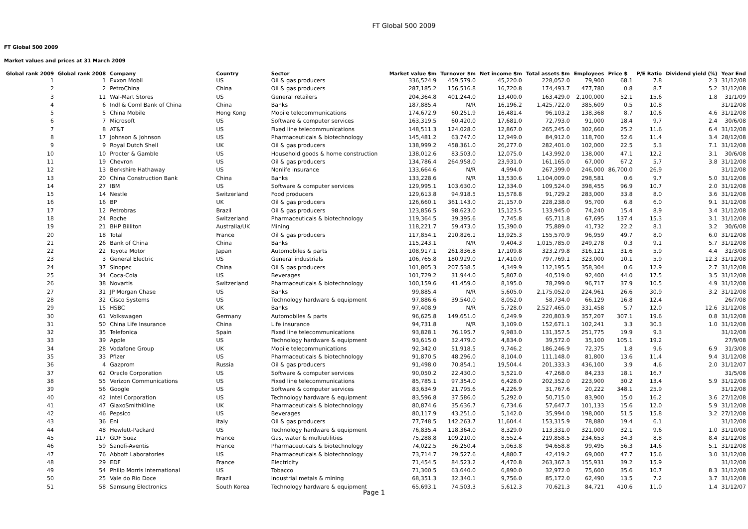FT Global 500 2009
FT Global 500 2009
Market values and prices at 31 March 2009
| Global rank 2009 | Global rank 2008 | Company | Country | Sector | Market value $m | Turnover $m | Net income $m | Total assets $m | Employees | Price $ | P/E Ratio | Dividend yield (%) | Year End |
| --- | --- | --- | --- | --- | --- | --- | --- | --- | --- | --- | --- | --- | --- |
| 1 | 1 | Exxon Mobil | US | Oil & gas producers | 336,524.9 | 459,579.0 | 45,220.0 | 228,052.0 | 79,900 | 68.1 | 7.8 | 2.3 | 31/12/08 |
| 2 | 2 | PetroChina | China | Oil & gas producers | 287,185.2 | 156,516.8 | 16,720.8 | 174,493.7 | 477,780 | 0.8 | 8.7 | 5.2 | 31/12/08 |
| 3 | 11 | Wal-Mart Stores | US | General retailers | 204,364.8 | 401,244.0 | 13,400.0 | 163,429.0 | 2,100,000 | 52.1 | 15.6 | 1.8 | 31/1/09 |
| 4 | 6 | Indl & Coml Bank of China | China | Banks | 187,885.4 | N/R | 16,196.2 | 1,425,722.0 | 385,609 | 0.5 | 10.8 | | 31/12/08 |
| 5 | 5 | China Mobile | Hong Kong | Mobile telecommunications | 174,672.9 | 60,251.9 | 16,481.4 | 96,103.2 | 138,368 | 8.7 | 10.6 | 4.6 | 31/12/08 |
| 6 | 7 | Microsoft | US | Software & computer services | 163,319.5 | 60,420.0 | 17,681.0 | 72,793.0 | 91,000 | 18.4 | 9.7 | 2.4 | 30/6/08 |
| 7 | 8 | AT&T | US | Fixed line telecommunications | 148,511.3 | 124,028.0 | 12,867.0 | 265,245.0 | 302,660 | 25.2 | 11.6 | 6.4 | 31/12/08 |
| 8 | 17 | Johnson & Johnson | US | Pharmaceuticals & biotechnology | 145,481.2 | 63,747.0 | 12,949.0 | 84,912.0 | 118,700 | 52.6 | 11.4 | 3.4 | 28/12/08 |
| 9 | 9 | Royal Dutch Shell | UK | Oil & gas producers | 138,999.2 | 458,361.0 | 26,277.0 | 282,401.0 | 102,000 | 22.5 | 5.3 | 7.1 | 31/12/08 |
| 10 | 10 | Procter & Gamble | US | Household goods & home construction | 138,012.6 | 83,503.0 | 12,075.0 | 143,992.0 | 138,000 | 47.1 | 12.2 | 3.1 | 30/6/08 |
| 11 | 19 | Chevron | US | Oil & gas producers | 134,786.4 | 264,958.0 | 23,931.0 | 161,165.0 | 67,000 | 67.2 | 5.7 | 3.8 | 31/12/08 |
| 12 | 13 | Berkshire Hathaway | US | Nonlife insurance | 133,664.6 | N/R | 4,994.0 | 267,399.0 | 246,000 | 86,700.0 | 26.9 | | 31/12/08 |
| 13 | 20 | China Construction Bank | China | Banks | 133,228.6 | N/R | 13,530.6 | 1,104,009.0 | 298,581 | 0.6 | 9.7 | 5.0 | 31/12/08 |
| 14 | 27 | IBM | US | Software & computer services | 129,995.1 | 103,630.0 | 12,334.0 | 109,524.0 | 398,455 | 96.9 | 10.7 | 2.0 | 31/12/08 |
| 15 | 14 | Nestle | Switzerland | Food producers | 129,613.8 | 94,918.5 | 15,578.8 | 91,729.2 | 283,000 | 33.8 | 8.0 | 3.6 | 31/12/08 |
| 16 | 16 | BP | UK | Oil & gas producers | 126,660.1 | 361,143.0 | 21,157.0 | 228,238.0 | 95,700 | 6.8 | 6.0 | 9.1 | 31/12/08 |
| 17 | 12 | Petrobras | Brazil | Oil & gas producers | 123,856.5 | 98,623.0 | 15,123.5 | 133,945.0 | 74,240 | 15.4 | 8.9 | 3.4 | 31/12/08 |
| 18 | 24 | Roche | Switzerland | Pharmaceuticals & biotechnology | 119,364.5 | 39,395.6 | 7,745.8 | 65,711.8 | 67,695 | 137.4 | 15.3 | 3.1 | 31/12/08 |
| 19 | 21 | BHP Billiton | Australia/UK | Mining | 118,221.7 | 59,473.0 | 15,390.0 | 75,889.0 | 41,732 | 22.2 | 8.1 | 3.2 | 30/6/08 |
| 20 | 18 | Total | France | Oil & gas producers | 117,854.1 | 210,826.1 | 13,925.3 | 155,570.9 | 96,959 | 49.7 | 8.0 | 6.0 | 31/12/08 |
| 21 | 26 | Bank of China | China | Banks | 115,243.1 | N/R | 9,404.3 | 1,015,785.0 | 249,278 | 0.3 | 9.1 | 5.7 | 31/12/08 |
| 22 | 22 | Toyota Motor | Japan | Automobiles & parts | 108,917.1 | 261,836.8 | 17,109.8 | 323,279.8 | 316,121 | 31.6 | 5.9 | 4.4 | 31/3/08 |
| 23 | 3 | General Electric | US | General industrials | 106,765.8 | 180,929.0 | 17,410.0 | 797,769.1 | 323,000 | 10.1 | 5.9 | 12.3 | 31/12/08 |
| 24 | 37 | Sinopec | China | Oil & gas producers | 101,805.3 | 207,538.5 | 4,349.9 | 112,195.5 | 358,304 | 0.6 | 12.9 | 2.7 | 31/12/08 |
| 25 | 34 | Coca-Cola | US | Beverages | 101,729.2 | 31,944.0 | 5,807.0 | 40,519.0 | 92,400 | 44.0 | 17.5 | 3.5 | 31/12/08 |
| 26 | 38 | Novartis | Switzerland | Pharmaceuticals & biotechnology | 100,159.6 | 41,459.0 | 8,195.0 | 78,299.0 | 96,717 | 37.9 | 10.5 | 4.9 | 31/12/08 |
| 27 | 31 | JP Morgan Chase | US | Banks | 99,885.4 | N/R | 5,605.0 | 2,175,052.0 | 224,961 | 26.6 | 30.9 | 3.2 | 31/12/08 |
| 28 | 32 | Cisco Systems | US | Technology hardware & equipment | 97,886.6 | 39,540.0 | 8,052.0 | 58,734.0 | 66,129 | 16.8 | 12.4 | | 26/7/08 |
| 29 | 15 | HSBC | UK | Banks | 97,408.9 | N/R | 5,728.0 | 2,527,465.0 | 331,458 | 5.7 | 12.0 | 12.6 | 31/12/08 |
| 30 | 61 | Volkswagen | Germany | Automobiles & parts | 96,625.8 | 149,651.0 | 6,249.9 | 220,803.9 | 357,207 | 307.1 | 19.6 | 0.8 | 31/12/08 |
| 31 | 50 | China Life Insurance | China | Life insurance | 94,731.8 | N/R | 3,109.0 | 152,671.1 | 102,241 | 3.3 | 30.3 | 1.0 | 31/12/08 |
| 32 | 35 | Telefonica | Spain | Fixed line telecommunications | 93,828.1 | 76,195.7 | 9,983.0 | 131,357.5 | 251,775 | 19.9 | 9.3 | | 31/12/08 |
| 33 | 39 | Apple | US | Technology hardware & equipment | 93,615.0 | 32,479.0 | 4,834.0 | 39,572.0 | 35,100 | 105.1 | 19.2 | | 27/9/08 |
| 34 | 28 | Vodafone Group | UK | Mobile telecommunications | 92,342.0 | 51,918.5 | 9,746.2 | 186,246.9 | 72,375 | 1.8 | 9.6 | 6.9 | 31/3/08 |
| 35 | 33 | Pfizer | US | Pharmaceuticals & biotechnology | 91,870.5 | 48,296.0 | 8,104.0 | 111,148.0 | 81,800 | 13.6 | 11.4 | 9.4 | 31/12/08 |
| 36 | 4 | Gazprom | Russia | Oil & gas producers | 91,498.0 | 70,854.1 | 19,504.4 | 201,333.3 | 436,100 | 3.9 | 4.6 | 2.0 | 31/12/07 |
| 37 | 62 | Oracle Corporation | US | Software & computer services | 90,050.2 | 22,430.0 | 5,521.0 | 47,268.0 | 84,233 | 18.1 | 16.7 | | 31/5/08 |
| 38 | 55 | Verizon Communications | US | Fixed line telecommunications | 85,785.1 | 97,354.0 | 6,428.0 | 202,352.0 | 223,900 | 30.2 | 13.4 | 5.9 | 31/12/08 |
| 39 | 56 | Google | US | Software & computer services | 83,634.9 | 21,795.6 | 4,226.9 | 31,767.6 | 20,222 | 348.1 | 25.9 | | 31/12/08 |
| 40 | 42 | Intel Corporation | US | Technology hardware & equipment | 83,596.8 | 37,586.0 | 5,292.0 | 50,715.0 | 83,900 | 15.0 | 16.2 | 3.6 | 27/12/08 |
| 41 | 47 | GlaxoSmithKline | UK | Pharmaceuticals & biotechnology | 80,874.6 | 35,636.7 | 6,734.6 | 57,647.7 | 101,133 | 15.6 | 12.0 | 5.9 | 31/12/08 |
| 42 | 46 | Pepsico | US | Beverages | 80,117.9 | 43,251.0 | 5,142.0 | 35,994.0 | 198,000 | 51.5 | 15.8 | 3.2 | 27/12/08 |
| 43 | 36 | Eni | Italy | Oil & gas producers | 77,748.5 | 142,263.7 | 11,604.4 | 153,315.9 | 78,880 | 19.4 | 6.1 | | 31/12/08 |
| 44 | 48 | Hewlett-Packard | US | Technology hardware & equipment | 76,835.4 | 118,364.0 | 8,329.0 | 113,331.0 | 321,000 | 32.1 | 9.6 | 1.0 | 31/10/08 |
| 45 | 117 | GDF Suez | France | Gas, water & multiutilities | 75,288.8 | 109,210.0 | 8,552.4 | 219,858.5 | 234,653 | 34.3 | 8.8 | 8.4 | 31/12/08 |
| 46 | 59 | Sanofi-Aventis | France | Pharmaceuticals & biotechnology | 74,022.5 | 36,250.4 | 5,063.8 | 94,658.8 | 99,495 | 56.3 | 14.6 | 5.1 | 31/12/08 |
| 47 | 76 | Abbott Laboratories | US | Pharmaceuticals & biotechnology | 73,714.7 | 29,527.6 | 4,880.7 | 42,419.2 | 69,000 | 47.7 | 15.6 | 3.0 | 31/12/08 |
| 48 | 29 | EDF | France | Electricity | 71,454.5 | 84,523.2 | 4,470.8 | 263,367.3 | 155,931 | 39.2 | 15.9 | | 31/12/08 |
| 49 | 54 | Philip Morris International | US | Tobacco | 71,300.5 | 63,640.0 | 6,890.0 | 32,972.0 | 75,600 | 35.6 | 10.7 | 8.3 | 31/12/08 |
| 50 | 25 | Vale do Rio Doce | Brazil | Industrial metals & mining | 68,351.3 | 32,340.1 | 9,756.0 | 85,172.0 | 62,490 | 13.5 | 7.2 | 3.7 | 31/12/08 |
| 51 | 58 | Samsung Electronics | South Korea | Technology hardware & equipment | 65,693.1 | 74,503.3 | 5,612.3 | 70,621.3 | 84,721 | 410.6 | 11.0 | 1.4 | 31/12/07 |
Page 1